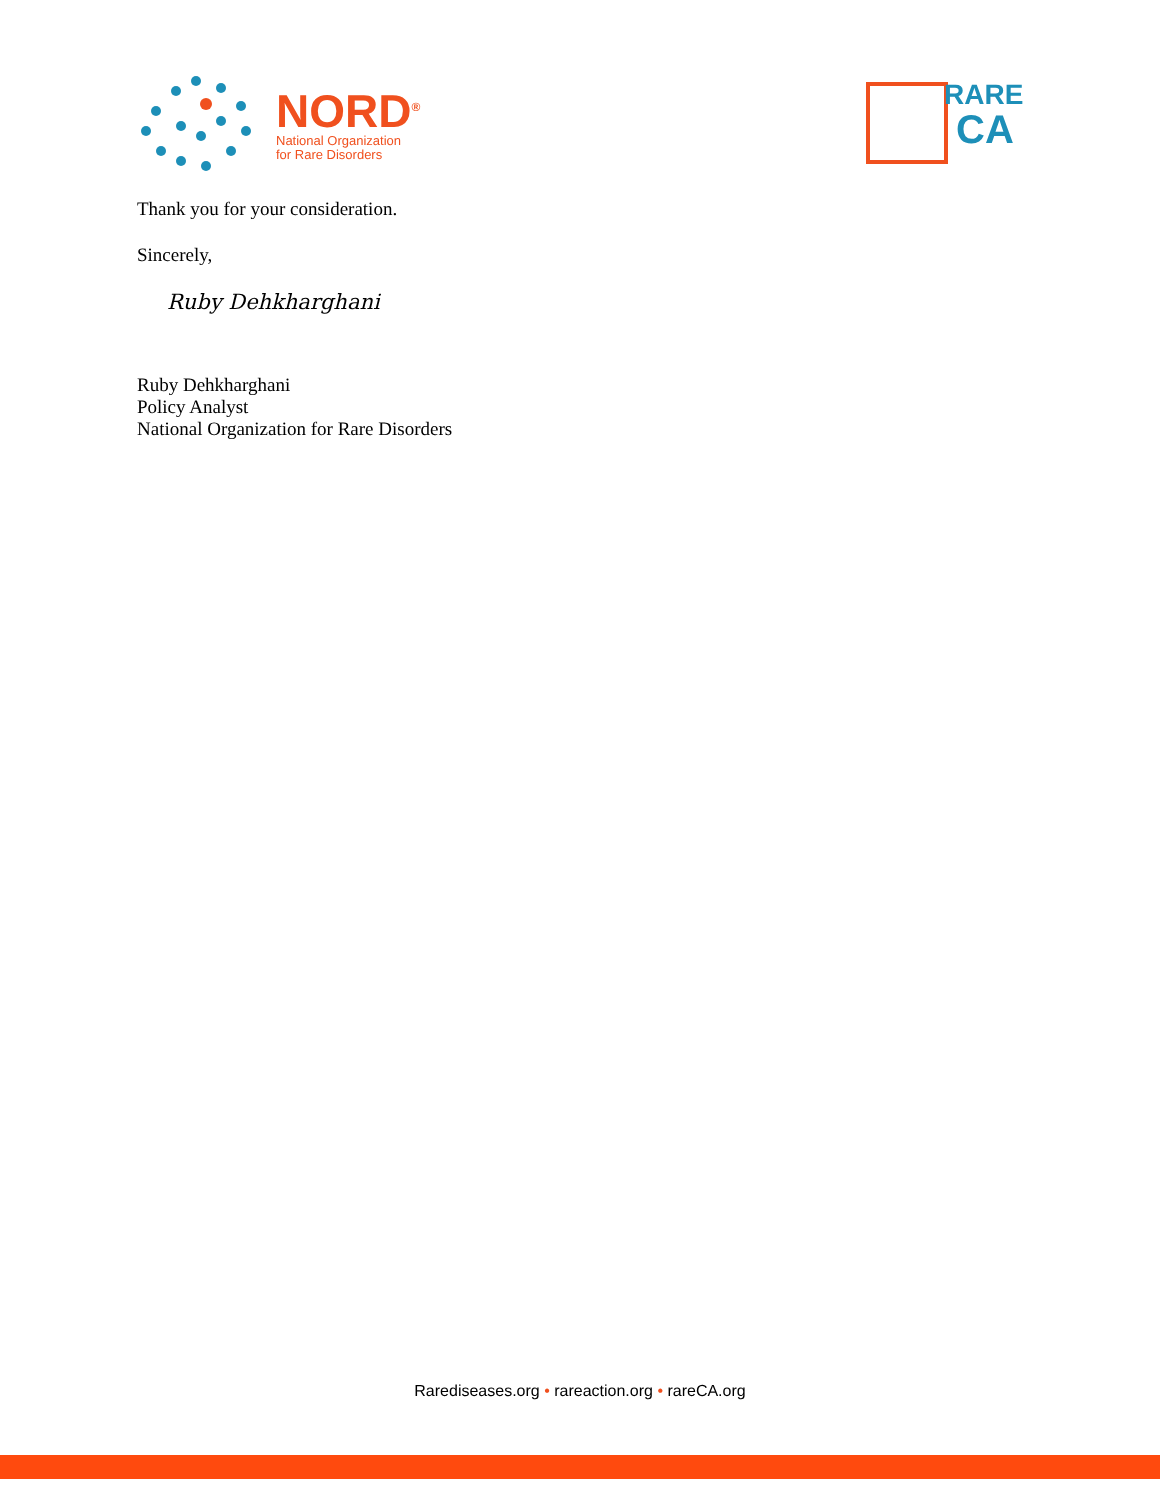NORD<sup>®</sup>
National Organization
for Rare Disorders
RARE
CA
Thank you for your consideration.
Sincerely,
Ruby Dehkharghani
Ruby Dehkharghani
Policy Analyst
National Organization for Rare Disorders
Rarediseases.org • rareaction.org • rareCA.org